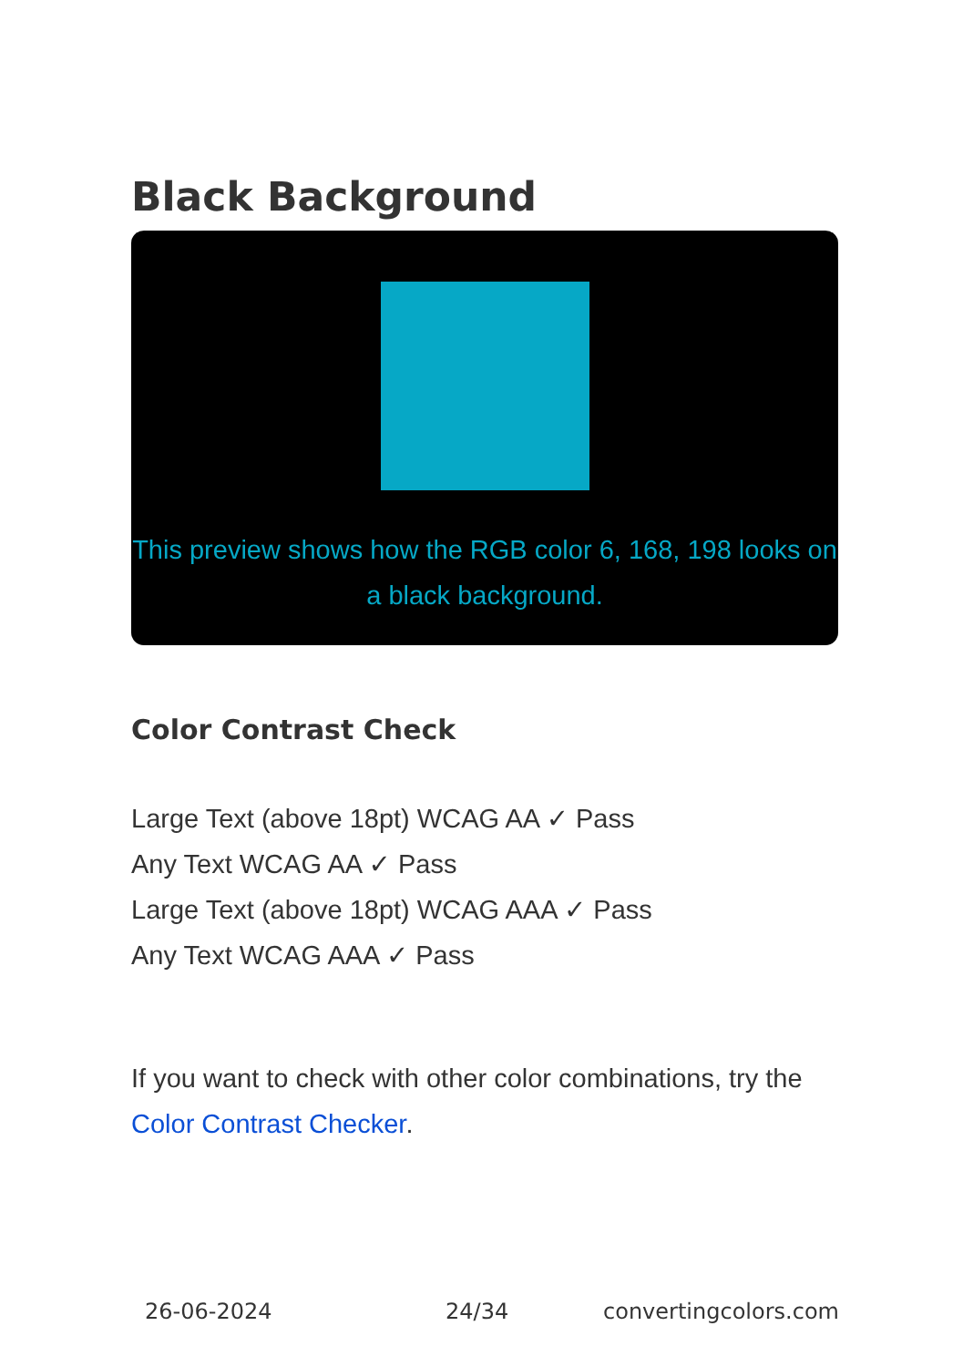Black Background
This preview shows how the RGB color 6, 168, 198 looks on a black background.
Color Contrast Check
Large Text (above 18pt) WCAG AA ✓ Pass
Any Text WCAG AA ✓ Pass
Large Text (above 18pt) WCAG AAA ✓ Pass
Any Text WCAG AAA ✓ Pass
If you want to check with other color combinations, try the Color Contrast Checker.
26-06-2024 24/34 convertingcolors.com